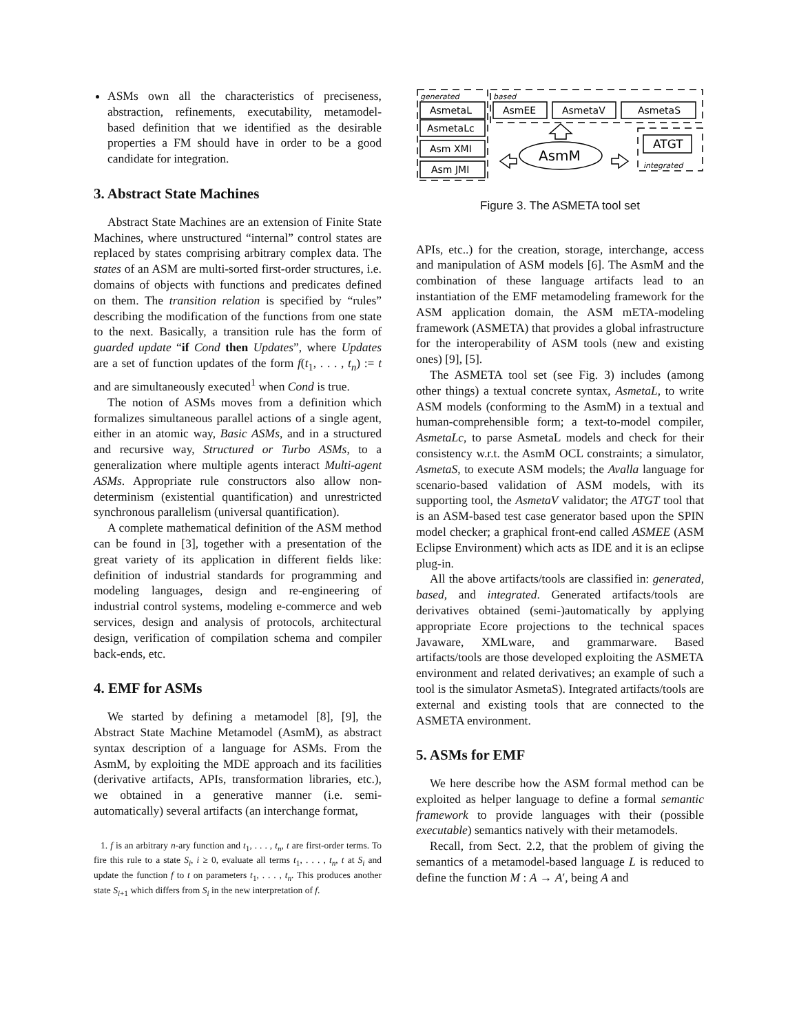ASMs own all the characteristics of preciseness, abstraction, refinements, executability, metamodel-based definition that we identified as the desirable properties a FM should have in order to be a good candidate for integration.
3. Abstract State Machines
Abstract State Machines are an extension of Finite State Machines, where unstructured “internal” control states are replaced by states comprising arbitrary complex data. The states of an ASM are multi-sorted first-order structures, i.e. domains of objects with functions and predicates defined on them. The transition relation is specified by “rules” describing the modification of the functions from one state to the next. Basically, a transition rule has the form of guarded update “if Cond then Updates”, where Updates are a set of function updates of the form f(t<sub>1</sub>, . . . , t<sub>n</sub>) := t and are simultaneously executed<sup>1</sup> when Cond is true.
The notion of ASMs moves from a definition which formalizes simultaneous parallel actions of a single agent, either in an atomic way, Basic ASMs, and in a structured and recursive way, Structured or Turbo ASMs, to a generalization where multiple agents interact Multi-agent ASMs. Appropriate rule constructors also allow non-determinism (existential quantification) and unrestricted synchronous parallelism (universal quantification).
A complete mathematical definition of the ASM method can be found in [3], together with a presentation of the great variety of its application in different fields like: definition of industrial standards for programming and modeling languages, design and re-engineering of industrial control systems, modeling e-commerce and web services, design and analysis of protocols, architectural design, verification of compilation schema and compiler back-ends, etc.
4. EMF for ASMs
We started by defining a metamodel [8], [9], the Abstract State Machine Metamodel (AsmM), as abstract syntax description of a language for ASMs. From the AsmM, by exploiting the MDE approach and its facilities (derivative artifacts, APIs, transformation libraries, etc.), we obtained in a generative manner (i.e. semi-automatically) several artifacts (an interchange format,
1. f is an arbitrary n-ary function and t<sub>1</sub>, . . . , t<sub>n</sub>, t are first-order terms. To fire this rule to a state S<sub>i</sub>, i ≥ 0, evaluate all terms t<sub>1</sub>, . . . , t<sub>n</sub>, t at S<sub>i</sub> and update the function f to t on parameters t<sub>1</sub>, . . . , t<sub>n</sub>. This produces another state S<sub>i+1</sub> which differs from S<sub>i</sub> in the new interpretation of f.
generated
based
AsmetaL
AsmetaLc
Asm XMI
Asm JMI
AsmEE
AsmetaV
AsmetaS
ATGT
integrated
AsmM
Figure 3. The ASMETA tool set
APIs, etc..) for the creation, storage, interchange, access and manipulation of ASM models [6]. The AsmM and the combination of these language artifacts lead to an instantiation of the EMF metamodeling framework for the ASM application domain, the ASM mETA-modeling framework (ASMETA) that provides a global infrastructure for the interoperability of ASM tools (new and existing ones) [9], [5].
The ASMETA tool set (see Fig. 3) includes (among other things) a textual concrete syntax, AsmetaL, to write ASM models (conforming to the AsmM) in a textual and human-comprehensible form; a text-to-model compiler, AsmetaLc, to parse AsmetaL models and check for their consistency w.r.t. the AsmM OCL constraints; a simulator, AsmetaS, to execute ASM models; the Avalla language for scenario-based validation of ASM models, with its supporting tool, the AsmetaV validator; the ATGT tool that is an ASM-based test case generator based upon the SPIN model checker; a graphical front-end called ASMEE (ASM Eclipse Environment) which acts as IDE and it is an eclipse plug-in.
All the above artifacts/tools are classified in: generated, based, and integrated. Generated artifacts/tools are derivatives obtained (semi-)automatically by applying appropriate Ecore projections to the technical spaces Javaware, XMLware, and grammarware. Based artifacts/tools are those developed exploiting the ASMETA environment and related derivatives; an example of such a tool is the simulator AsmetaS). Integrated artifacts/tools are external and existing tools that are connected to the ASMETA environment.
5. ASMs for EMF
We here describe how the ASM formal method can be exploited as helper language to define a formal semantic framework to provide languages with their (possible executable) semantics natively with their metamodels.
Recall, from Sect. 2.2, that the problem of giving the semantics of a metamodel-based language L is reduced to define the function M : A → A′, being A and